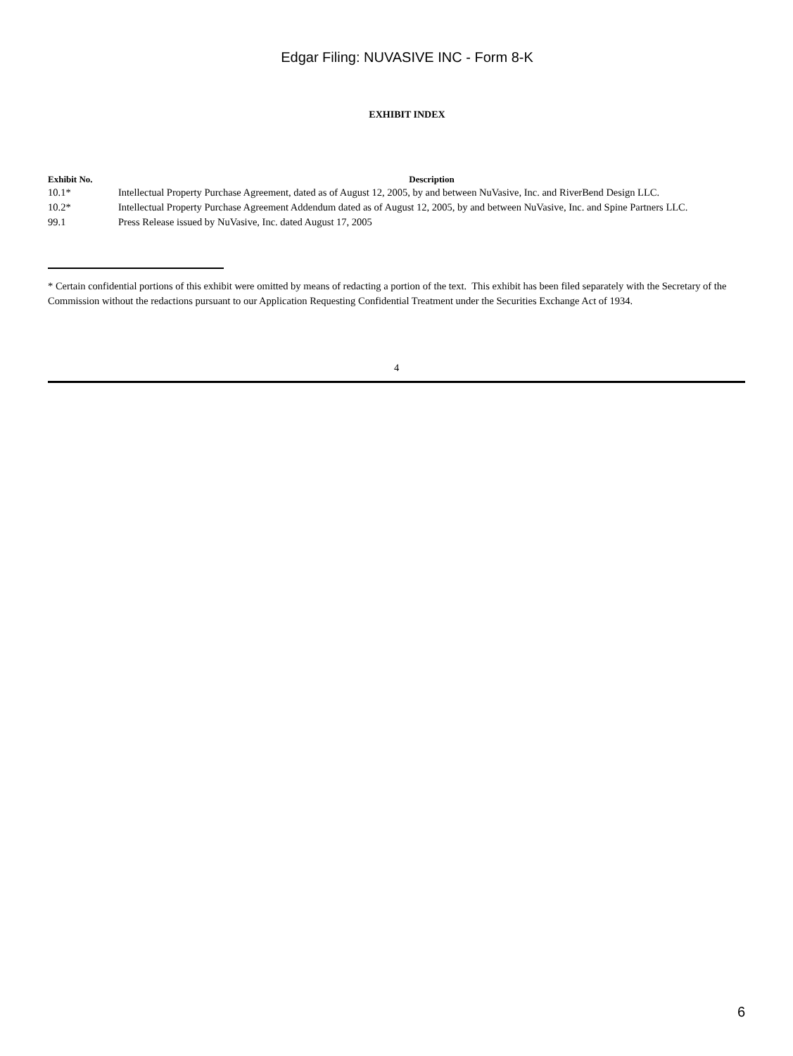Edgar Filing: NUVASIVE INC - Form 8-K
EXHIBIT INDEX
| Exhibit No. | Description |
| --- | --- |
| 10.1* | Intellectual Property Purchase Agreement, dated as of August 12, 2005, by and between NuVasive, Inc. and RiverBend Design LLC. |
| 10.2* | Intellectual Property Purchase Agreement Addendum dated as of August 12, 2005, by and between NuVasive, Inc. and Spine Partners LLC. |
| 99.1 | Press Release issued by NuVasive, Inc. dated August 17, 2005 |
* Certain confidential portions of this exhibit were omitted by means of redacting a portion of the text. This exhibit has been filed separately with the Secretary of the Commission without the redactions pursuant to our Application Requesting Confidential Treatment under the Securities Exchange Act of 1934.
4
6